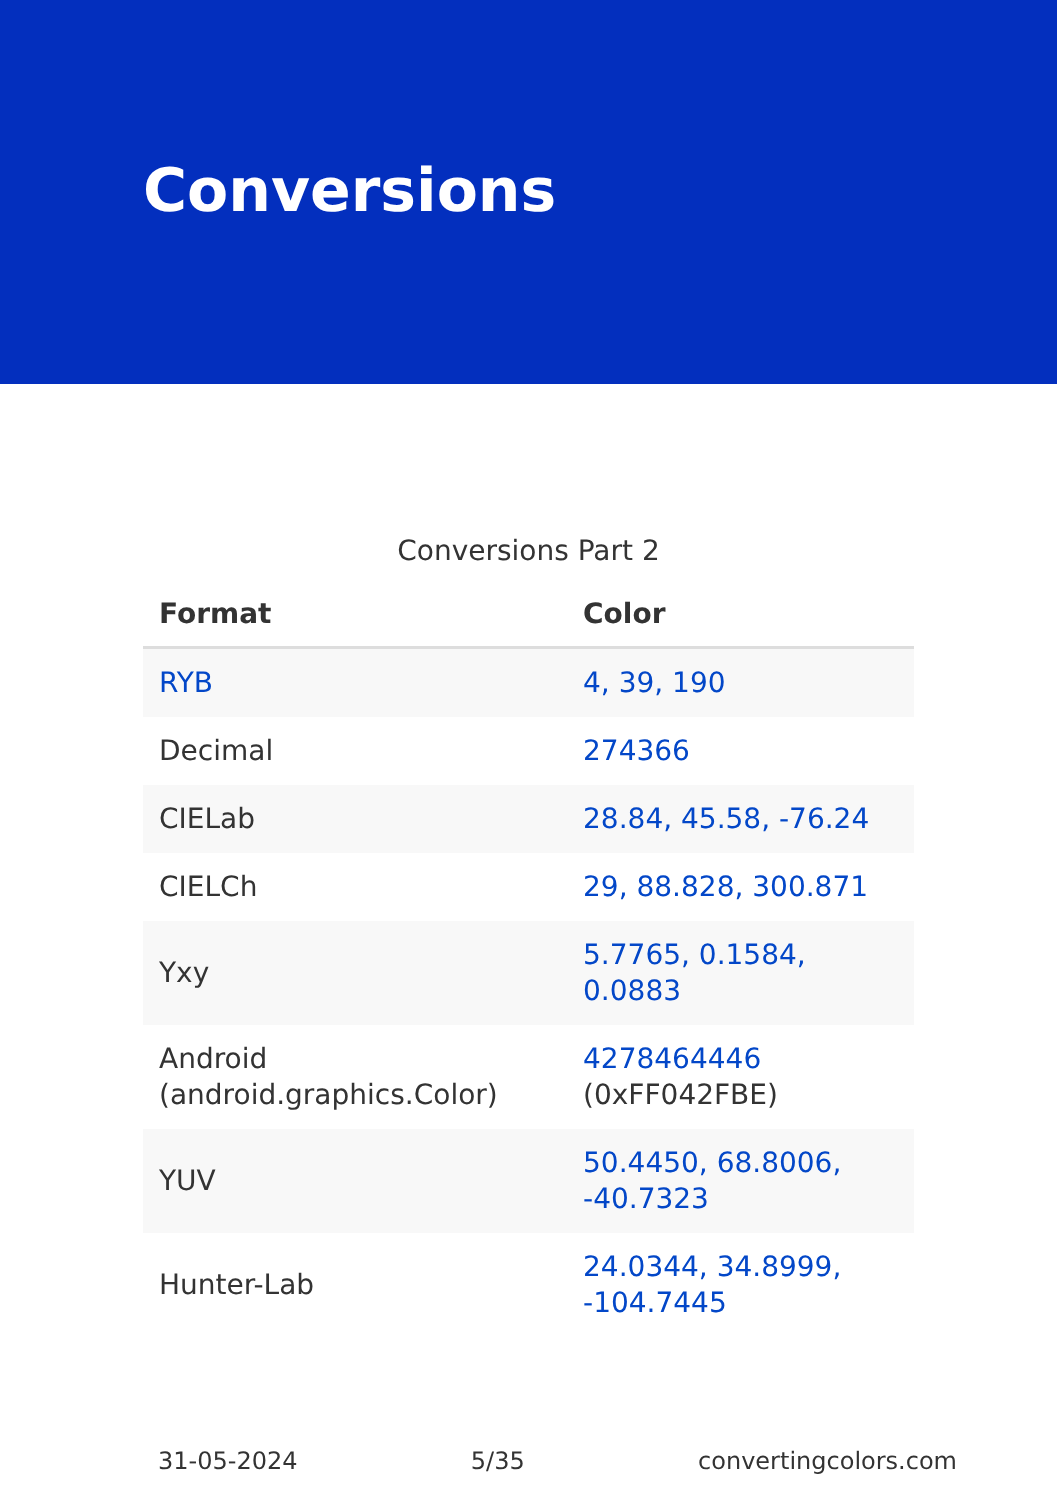Conversions
Conversions Part 2
| Format | Color |
| --- | --- |
| RYB | 4, 39, 190 |
| Decimal | 274366 |
| CIELab | 28.84, 45.58, -76.24 |
| CIELCh | 29, 88.828, 300.871 |
| Yxy | 5.7765, 0.1584, 0.0883 |
| Android (android.graphics.Color) | 4278464446 (0xFF042FBE) |
| YUV | 50.4450, 68.8006, -40.7323 |
| Hunter-Lab | 24.0344, 34.8999, -104.7445 |
31-05-2024 5/35 convertingcolors.com